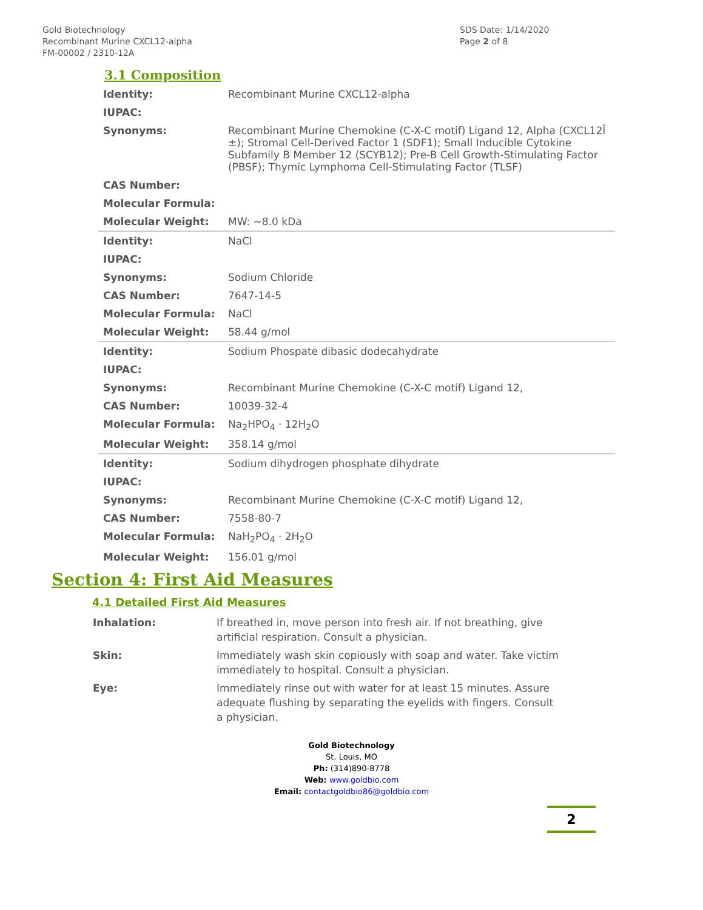Gold Biotechnology
Recombinant Murine CXCL12-alpha
FM-00002 / 2310-12A
SDS Date: 1/14/2020
Page 2 of 8
3.1 Composition
| Identity: | Recombinant Murine CXCL12-alpha |
| IUPAC: | |
| Synonyms: | Recombinant Murine Chemokine (C-X-C motif) Ligand 12, Alpha (CXCL12Î ±); Stromal Cell-Derived Factor 1 (SDF1); Small Inducible Cytokine Subfamily B Member 12 (SCYB12); Pre-B Cell Growth-Stimulating Factor (PBSF); Thymic Lymphoma Cell-Stimulating Factor (TLSF) |
| CAS Number: | |
| Molecular Formula: | |
| Molecular Weight: | MW: ~8.0 kDa |
| Identity: | NaCl |
| IUPAC: | |
| Synonyms: | Sodium Chloride |
| CAS Number: | 7647-14-5 |
| Molecular Formula: | NaCl |
| Molecular Weight: | 58.44 g/mol |
| Identity: | Sodium Phospate dibasic dodecahydrate |
| IUPAC: | |
| Synonyms: | Recombinant Murine Chemokine (C-X-C motif) Ligand 12, |
| CAS Number: | 10039-32-4 |
| Molecular Formula: | Na<sub>2</sub>HPO<sub>4</sub> · 12H<sub>2</sub>O |
| Molecular Weight: | 358.14 g/mol |
| Identity: | Sodium dihydrogen phosphate dihydrate |
| IUPAC: | |
| Synonyms: | Recombinant Murine Chemokine (C-X-C motif) Ligand 12, |
| CAS Number: | 7558-80-7 |
| Molecular Formula: | NaH<sub>2</sub>PO<sub>4</sub> · 2H<sub>2</sub>O |
| Molecular Weight: | 156.01 g/mol |
Section 4: First Aid Measures
4.1 Detailed First Aid Measures
| Inhalation: | If breathed in, move person into fresh air. If not breathing, give artificial respiration. Consult a physician. |
| Skin: | Immediately wash skin copiously with soap and water. Take victim immediately to hospital. Consult a physician. |
| Eye: | Immediately rinse out with water for at least 15 minutes. Assure adequate flushing by separating the eyelids with fingers. Consult a physician. |
Gold Biotechnology
St. Louis, MO
Ph: (314)890-8778
Web: www.goldbio.com
Email: contactgoldbio86@goldbio.com
2